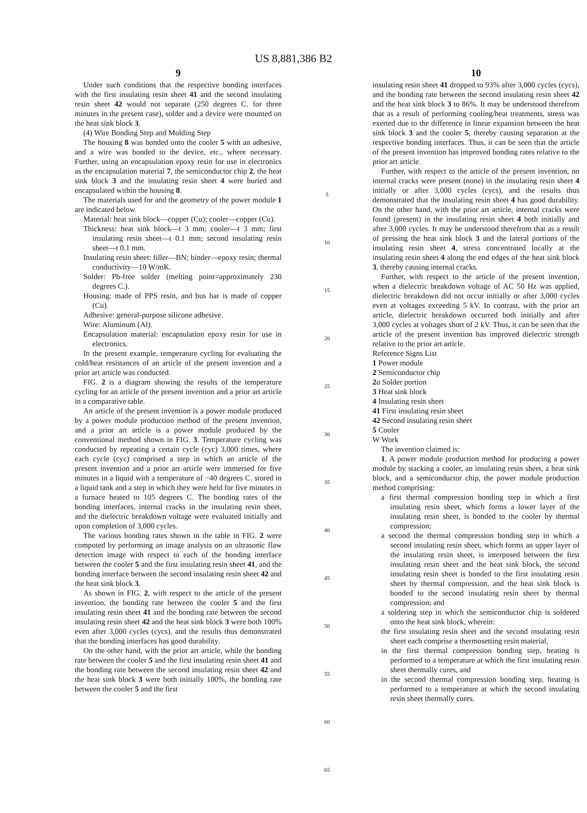US 8,881,386 B2
9
Under such conditions that the respective bonding interfaces with the first insulating resin sheet 41 and the second insulating resin sheet 42 would not separate (250 degrees C. for three minutes in the present case), solder and a device were mounted on the heat sink block 3.
(4) Wire Bonding Step and Molding Step
The housing 8 was bonded onto the cooler 5 with an adhesive, and a wire was bonded to the device, etc., where necessary. Further, using an encapsulation epoxy resin for use in electronics as the encapsulation material 7, the semiconductor chip 2, the heat sink block 3 and the insulating resin sheet 4 were buried and encapsulated within the housing 8.
The materials used for and the geometry of the power module 1 are indicated below.
Material: heat sink block—copper (Cu); cooler—copper (Cu).
Thickness: heat sink block—t 3 mm; cooler—t 3 mm; first insulating resin sheet—t 0.1 mm; second insulating resin sheet—t 0.1 mm.
Insulating resin sheet: filler—BN; binder—epoxy resin; thermal conductivity—10 W/mK.
Solder: Pb-free solder (melting point=approximately 230 degrees C.).
Housing: made of PPS resin, and bus bar is made of copper (Cu).
Adhesive: general-purpose silicone adhesive.
Wire: Aluminum (Al).
Encapsulation material: encapsulation epoxy resin for use in electronics.
In the present example, temperature cycling for evaluating the cold/heat resistances of an article of the present invention and a prior art article was conducted.
FIG. 2 is a diagram showing the results of the temperature cycling for an article of the present invention and a prior art article in a comparative table.
An article of the present invention is a power module produced by a power module production method of the present invention, and a prior art article is a power module produced by the conventional method shown in FIG. 3. Temperature cycling was conducted by repeating a certain cycle (cyc) 3,000 times, where each cycle (cyc) comprised a step in which an article of the present invention and a prior art article were immersed for five minutes in a liquid with a temperature of −40 degrees C. stored in a liquid tank and a step in which they were held for five minutes in a furnace heated to 105 degrees C. The bonding rates of the bonding interfaces, internal cracks in the insulating resin sheet, and the dielectric breakdown voltage were evaluated initially and upon completion of 3,000 cycles.
The various bonding rates shown in the table in FIG. 2 were computed by performing an image analysis on an ultrasonic flaw detection image with respect to each of the bonding interface between the cooler 5 and the first insulating resin sheet 41, and the bonding interface between the second insulating resin sheet 42 and the heat sink block 3.
As shown in FIG. 2, with respect to the article of the present invention, the bonding rate between the cooler 5 and the first insulating resin sheet 41 and the bonding rate between the second insulating resin sheet 42 and the heat sink block 3 were both 100% even after 3,000 cycles (cycs), and the results thus demonstrated that the bonding interfaces has good durability.
On the other hand, with the prior art article, while the bonding rate between the cooler 5 and the first insulating resin sheet 41 and the bonding rate between the second insulating resin sheet 42 and the heat sink block 3 were both initially 100%, the bonding rate between the cooler 5 and the first
5
10
15
20
25
30
35
40
45
50
55
60
65
10
insulating resin sheet 41 dropped to 93% after 3,000 cycles (cycs), and the bonding rate between the second insulating resin sheet 42 and the heat sink block 3 to 86%. It may be understood therefrom that as a result of performing cooling/heat treatments, stress was exerted due to the difference in linear expansion between the heat sink block 3 and the cooler 5, thereby causing separation at the respective bonding interfaces. Thus, it can be seen that the article of the present invention has improved bonding rates relative to the prior art article.
Further, with respect to the article of the present invention, no internal cracks were present (none) in the insulating resin sheet 4 initially or after 3,000 cycles (cycs), and the results thus demonstrated that the insulating resin sheet 4 has good durability. On the other hand, with the prior art article, internal cracks were found (present) in the insulating resin sheet 4 both initially and after 3,000 cycles. It may be understood therefrom that as a result of pressing the heat sink block 3 and the lateral portions of the insulating resin sheet 4, stress concentrated locally at the insulating resin sheet 4 along the end edges of the heat sink block 3, thereby causing internal cracks.
Further, with respect to the article of the present invention, when a dielectric breakdown voltage of AC 50 Hz was applied, dielectric breakdown did not occur initially or after 3,000 cycles even at voltages exceeding 5 kV. In contrast, with the prior art article, dielectric breakdown occurred both initially and after 3,000 cycles at voltages short of 2 kV. Thus, it can be seen that the article of the present invention has improved dielectric strength relative to the prior art article.
Reference Signs List
1 Power module
2 Semiconductor chip
2 a Solder portion
3 Heat sink block
4 Insulating resin sheet
41 First insulating resin sheet
42 Second insulating resin sheet
5 Cooler
W Work
The invention claimed is:
1. A power module production method for producing a power module by stacking a cooler, an insulating resin sheet, a heat sink block, and a semiconductor chip, the power module production method comprising:
a first thermal compression bonding step in which a first insulating resin sheet, which forms a lower layer of the insulating resin sheet, is bonded to the cooler by thermal compression;
a second the thermal compression bonding step in which a second insulating resin sheet, which forms an upper layer of the insulating resin sheet, is interposed between the first insulating resin sheet and the heat sink block, the second insulating resin sheet is bonded to the first insulating resin sheet by thermal compression, and the heat sink block is bonded to the second insulating resin sheet by thermal compression; and
a soldering step in which the semiconductor chip is soldered onto the heat sink block, wherein:
the first insulating resin sheet and the second insulating resin sheet each comprise a thermosetting resin material,
in the first thermal compression bonding step, heating is performed to a temperature at which the first insulating resin sheet thermally cures, and
in the second thermal compression bonding step, heating is performed to a temperature at which the second insulating resin sheet thermally cures.